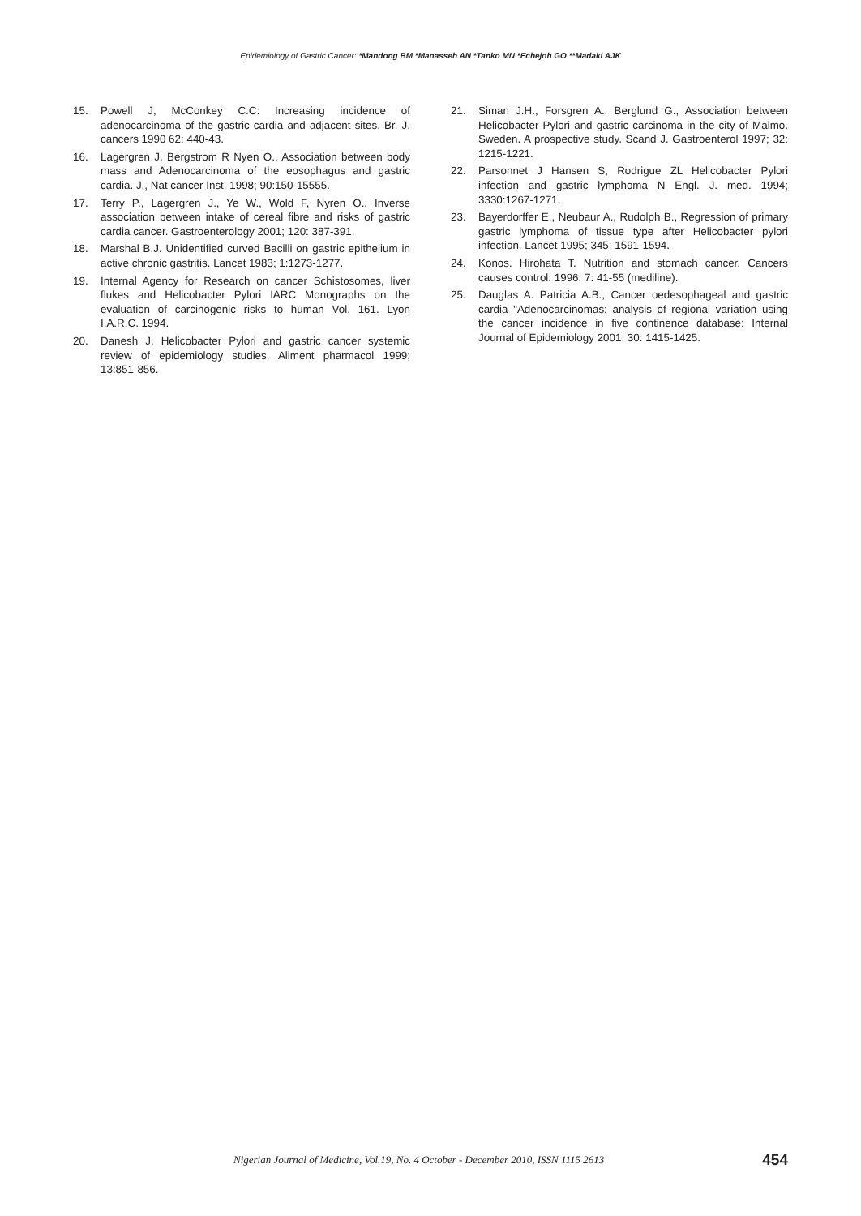Epidemiology of Gastric Cancer: *Mandong BM *Manasseh AN *Tanko MN *Echejoh GO **Madaki AJK
15. Powell J, McConkey C.C: Increasing incidence of adenocarcinoma of the gastric cardia and adjacent sites. Br. J. cancers 1990 62: 440-43.
16. Lagergren J, Bergstrom R Nyen O., Association between body mass and Adenocarcinoma of the eosophagus and gastric cardia. J., Nat cancer Inst. 1998; 90:150-15555.
17. Terry P., Lagergren J., Ye W., Wold F, Nyren O., Inverse association between intake of cereal fibre and risks of gastric cardia cancer. Gastroenterology 2001; 120: 387-391.
18. Marshal B.J. Unidentified curved Bacilli on gastric epithelium in active chronic gastritis. Lancet 1983; 1:1273-1277.
19. Internal Agency for Research on cancer Schistosomes, liver flukes and Helicobacter Pylori IARC Monographs on the evaluation of carcinogenic risks to human Vol. 161. Lyon I.A.R.C. 1994.
20. Danesh J. Helicobacter Pylori and gastric cancer systemic review of epidemiology studies. Aliment pharmacol 1999; 13:851-856.
21. Siman J.H., Forsgren A., Berglund G., Association between Helicobacter Pylori and gastric carcinoma in the city of Malmo. Sweden. A prospective study. Scand J. Gastroenterol 1997; 32: 1215-1221.
22. Parsonnet J Hansen S, Rodrigue ZL Helicobacter Pylori infection and gastric lymphoma N Engl. J. med. 1994; 3330:1267-1271.
23. Bayerdorffer E., Neubaur A., Rudolph B., Regression of primary gastric lymphoma of tissue type after Helicobacter pylori infection. Lancet 1995; 345: 1591-1594.
24. Konos. Hirohata T. Nutrition and stomach cancer. Cancers causes control: 1996; 7: 41-55 (mediline).
25. Dauglas A. Patricia A.B., Cancer oedesophageal and gastric cardia "Adenocarcinomas: analysis of regional variation using the cancer incidence in five continence database: Internal Journal of Epidemiology 2001; 30: 1415-1425.
Nigerian Journal of Medicine, Vol.19, No. 4 October - December 2010, ISSN 1115 2613 454